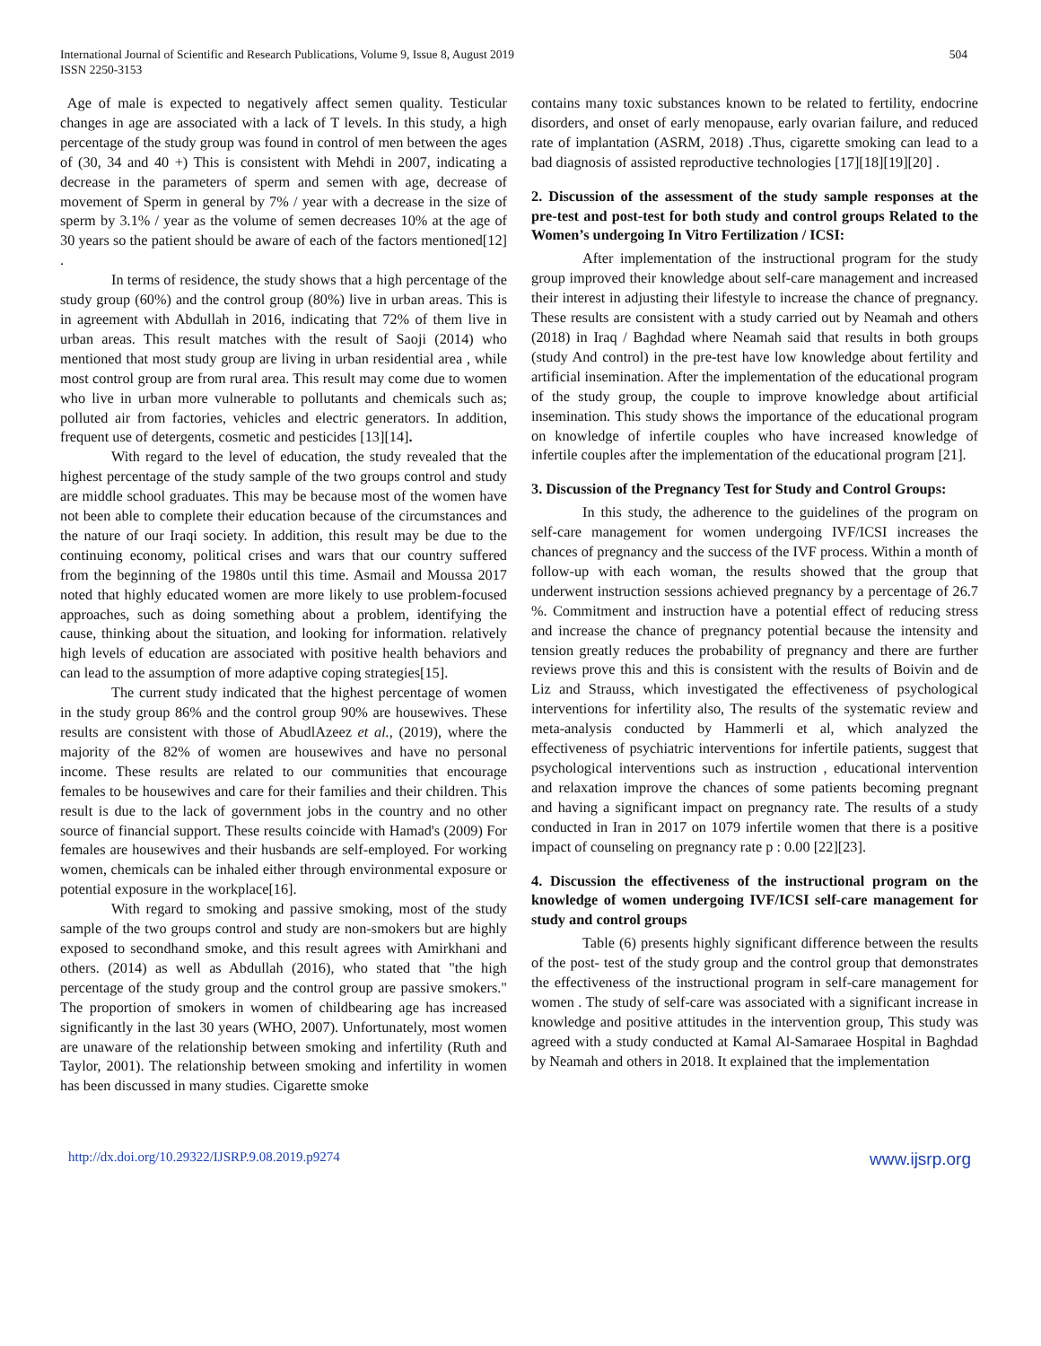International Journal of Scientific and Research Publications, Volume 9, Issue 8, August 2019
ISSN 2250-3153
504
Age of male is expected to negatively affect semen quality. Testicular changes in age are associated with a lack of T levels. In this study, a high percentage of the study group was found in control of men between the ages of (30, 34 and 40 +) This is consistent with Mehdi in 2007, indicating a decrease in the parameters of sperm and semen with age, decrease of movement of Sperm in general by 7% / year with a decrease in the size of sperm by 3.1% / year as the volume of semen decreases 10% at the age of 30 years so the patient should be aware of each of the factors mentioned[12] .
In terms of residence, the study shows that a high percentage of the study group (60%) and the control group (80%) live in urban areas. This is in agreement with Abdullah in 2016, indicating that 72% of them live in urban areas. This result matches with the result of Saoji (2014) who mentioned that most study group are living in urban residential area , while most control group are from rural area. This result may come due to women who live in urban more vulnerable to pollutants and chemicals such as; polluted air from factories, vehicles and electric generators. In addition, frequent use of detergents, cosmetic and pesticides [13][14].
With regard to the level of education, the study revealed that the highest percentage of the study sample of the two groups control and study are middle school graduates. This may be because most of the women have not been able to complete their education because of the circumstances and the nature of our Iraqi society. In addition, this result may be due to the continuing economy, political crises and wars that our country suffered from the beginning of the 1980s until this time. Asmail and Moussa 2017 noted that highly educated women are more likely to use problem-focused approaches, such as doing something about a problem, identifying the cause, thinking about the situation, and looking for information. relatively high levels of education are associated with positive health behaviors and can lead to the assumption of more adaptive coping strategies[15].
The current study indicated that the highest percentage of women in the study group 86% and the control group 90% are housewives. These results are consistent with those of AbudlAzeez et al., (2019), where the majority of the 82% of women are housewives and have no personal income. These results are related to our communities that encourage females to be housewives and care for their families and their children. This result is due to the lack of government jobs in the country and no other source of financial support. These results coincide with Hamad's (2009) For females are housewives and their husbands are self-employed. For working women, chemicals can be inhaled either through environmental exposure or potential exposure in the workplace[16].
With regard to smoking and passive smoking, most of the study sample of the two groups control and study are non-smokers but are highly exposed to secondhand smoke, and this result agrees with Amirkhani and others. (2014) as well as Abdullah (2016), who stated that "the high percentage of the study group and the control group are passive smokers." The proportion of smokers in women of childbearing age has increased significantly in the last 30 years (WHO, 2007). Unfortunately, most women are unaware of the relationship between smoking and infertility (Ruth and Taylor, 2001). The relationship between smoking and infertility in women has been discussed in many studies. Cigarette smoke
contains many toxic substances known to be related to fertility, endocrine disorders, and onset of early menopause, early ovarian failure, and reduced rate of implantation (ASRM, 2018) .Thus, cigarette smoking can lead to a bad diagnosis of assisted reproductive technologies [17][18][19][20] .
2. Discussion of the assessment of the study sample responses at the pre-test and post-test for both study and control groups Related to the Women’s undergoing In Vitro Fertilization / ICSI:
After implementation of the instructional program for the study group improved their knowledge about self-care management and increased their interest in adjusting their lifestyle to increase the chance of pregnancy. These results are consistent with a study carried out by Neamah and others (2018) in Iraq / Baghdad where Neamah said that results in both groups (study And control) in the pre-test have low knowledge about fertility and artificial insemination. After the implementation of the educational program of the study group, the couple to improve knowledge about artificial insemination. This study shows the importance of the educational program on knowledge of infertile couples who have increased knowledge of infertile couples after the implementation of the educational program [21].
3. Discussion of the Pregnancy Test for Study and Control Groups:
In this study, the adherence to the guidelines of the program on self-care management for women undergoing IVF/ICSI increases the chances of pregnancy and the success of the IVF process. Within a month of follow-up with each woman, the results showed that the group that underwent instruction sessions achieved pregnancy by a percentage of 26.7 %. Commitment and instruction have a potential effect of reducing stress and increase the chance of pregnancy potential because the intensity and tension greatly reduces the probability of pregnancy and there are further reviews prove this and this is consistent with the results of Boivin and de Liz and Strauss, which investigated the effectiveness of psychological interventions for infertility also, The results of the systematic review and meta-analysis conducted by Hammerli et al, which analyzed the effectiveness of psychiatric interventions for infertile patients, suggest that psychological interventions such as instruction , educational intervention and relaxation improve the chances of some patients becoming pregnant and having a significant impact on pregnancy rate. The results of a study conducted in Iran in 2017 on 1079 infertile women that there is a positive impact of counseling on pregnancy rate p : 0.00 [22][23].
4. Discussion the effectiveness of the instructional program on the knowledge of women undergoing IVF/ICSI self-care management for study and control groups
Table (6) presents highly significant difference between the results of the post- test of the study group and the control group that demonstrates the effectiveness of the instructional program in self-care management for women . The study of self-care was associated with a significant increase in knowledge and positive attitudes in the intervention group, This study was agreed with a study conducted at Kamal Al-Samaraee Hospital in Baghdad by Neamah and others in 2018. It explained that the implementation
http://dx.doi.org/10.29322/IJSRP.9.08.2019.p9274 www.ijsrp.org